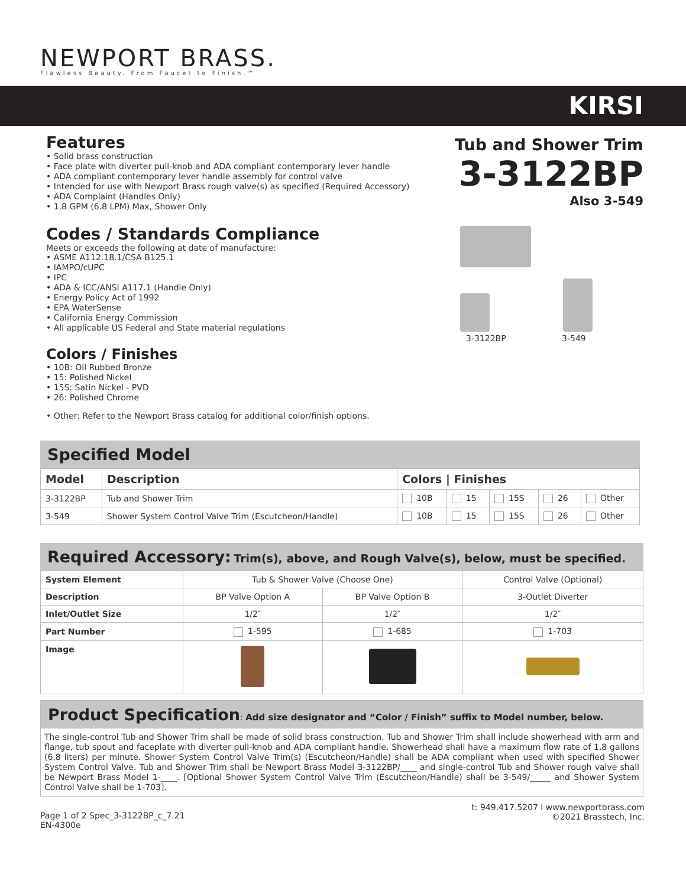NEWPORT BRASS.
Flawless Beauty. From Faucet to Finish.™
KIRSI
Features
• Solid brass construction
• Face plate with diverter pull-knob and ADA compliant contemporary lever handle
• ADA compliant contemporary lever handle assembly for control valve
• Intended for use with Newport Brass rough valve(s) as specified (Required Accessory)
• ADA Complaint (Handles Only)
• 1.8 GPM (6.8 LPM) Max, Shower Only
Codes / Standards Compliance
Meets or exceeds the following at date of manufacture:
• ASME A112.18.1/CSA B125.1
• IAMPO/cUPC
• IPC
• ADA & ICC/ANSI A117.1 (Handle Only)
• Energy Policy Act of 1992
• EPA WaterSense
• California Energy Commission
• All applicable US Federal and State material regulations
Colors / Finishes
• 10B: Oil Rubbed Bronze
• 15: Polished Nickel
• 15S: Satin Nickel - PVD
• 26: Polished Chrome
• Other: Refer to the Newport Brass catalog for additional color/finish options.
Tub and Shower Trim
3-3122BP
Also 3-549
3-3122BP 3-549
Specified Model
| Model | Description | Colors / Finishes | | | | |
| --- | --- | --- | --- | --- | --- | --- |
| 3-3122BP | Tub and Shower Trim | 10B | 15 | 15S | 26 | Other |
| 3-549 | Shower System Control Valve Trim (Escutcheon/Handle) | 10B | 15 | 15S | 26 | Other |
Required Accessory: Trim(s), above, and Rough Valve(s), below, must be specified.
| System Element | Tub & Shower Valve (Choose One) | | Control Valve (Optional) |
| Description | BP Valve Option A | BP Valve Option B | 3-Outlet Diverter |
| Inlet/Outlet Size | 1/2″ | 1/2″ | 1/2″ |
| Part Number | 1-595 | 1-685 | 1-703 |
| Image | | | |
Product Specification: Add size designator and “Color / Finish” suffix to Model number, below.
The single-control Tub and Shower Trim shall be made of solid brass construction. Tub and Shower Trim shall include showerhead with arm and flange, tub spout and faceplate with diverter pull-knob and ADA compliant handle. Showerhead shall have a maximum flow rate of 1.8 gallons (6.8 liters) per minute. Shower System Control Valve Trim(s) (Escutcheon/Handle) shall be ADA compliant when used with specified Shower System Control Valve. Tub and Shower Trim shall be Newport Brass Model 3-3122BP/____ and single-control Tub and Shower rough valve shall be Newport Brass Model 1-____. [Optional Shower System Control Valve Trim (Escutcheon/Handle) shall be 3-549/_____ and Shower System Control Valve shall be 1-703].
Page 1 of 2 Spec_3-3122BP_c_7.21
EN-4300e
t: 949.417.5207 l www.newportbrass.com
©2021 Brasstech, Inc.